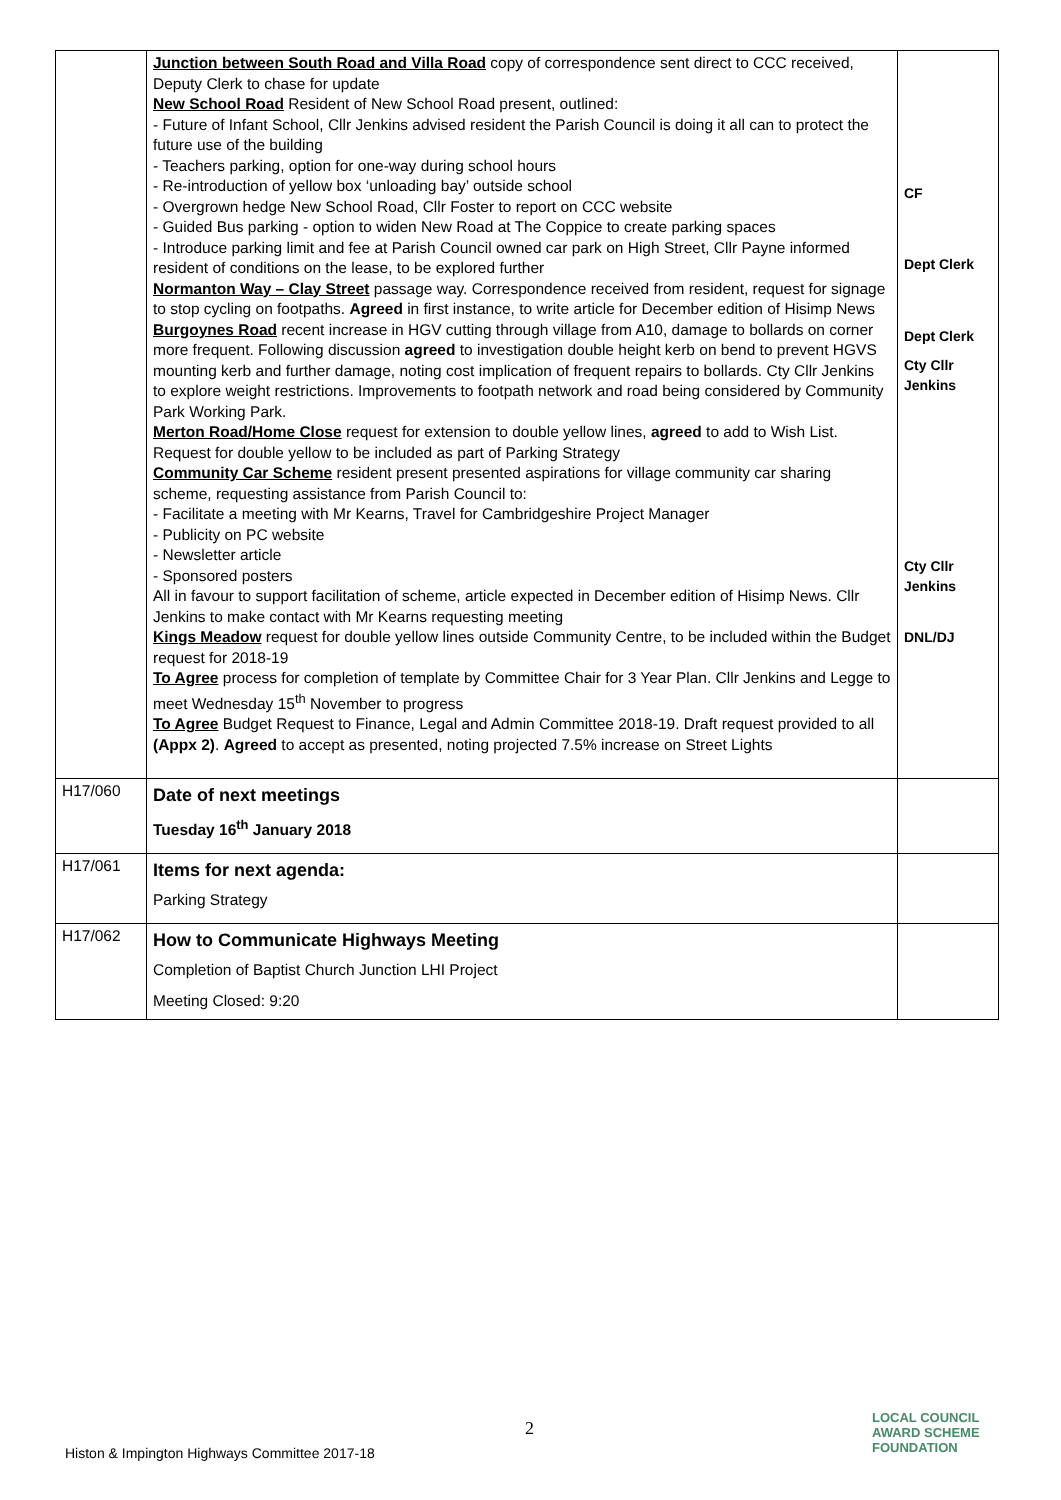| | Junction between South Road and Villa Road copy of correspondence sent direct to CCC received, Deputy Clerk to chase for update New School Road Resident of New School Road present, outlined: - Future of Infant School, Cllr Jenkins advised resident the Parish Council is doing it all can to protect the future use of the building - Teachers parking, option for one-way during school hours - Re-introduction of yellow box ‘unloading bay’ outside school - Overgrown hedge New School Road, Cllr Foster to report on CCC website - Guided Bus parking - option to widen New Road at The Coppice to create parking spaces - Introduce parking limit and fee at Parish Council owned car park on High Street, Cllr Payne informed resident of conditions on the lease, to be explored further Normanton Way – Clay Street passage way. Correspondence received from resident, request for signage to stop cycling on footpaths. Agreed in first instance, to write article for December edition of Hisimp News Burgoynes Road recent increase in HGV cutting through village from A10, damage to bollards on corner more frequent. Following discussion agreed to investigation double height kerb on bend to prevent HGVS mounting kerb and further damage, noting cost implication of frequent repairs to bollards. Cty Cllr Jenkins to explore weight restrictions. Improvements to footpath network and road being considered by Community Park Working Park. Merton Road/Home Close request for extension to double yellow lines, agreed to add to Wish List. Request for double yellow to be included as part of Parking Strategy Community Car Scheme resident present presented aspirations for village community car sharing scheme, requesting assistance from Parish Council to: - Facilitate a meeting with Mr Kearns, Travel for Cambridgeshire Project Manager - Publicity on PC website - Newsletter article - Sponsored posters All in favour to support facilitation of scheme, article expected in December edition of Hisimp News. Cllr Jenkins to make contact with Mr Kearns requesting meeting Kings Meadow request for double yellow lines outside Community Centre, to be included within the Budget request for 2018-19 To Agree process for completion of template by Committee Chair for 3 Year Plan. Cllr Jenkins and Legge to meet Wednesday 15<sup>th</sup> November to progress To Agree Budget Request to Finance, Legal and Admin Committee 2018-19. Draft request provided to all (Appx 2) . Agreed to accept as presented, noting projected 7.5% increase on Street Lights | CF Dept Clerk Dept Clerk Cty Cllr Jenkins Cty Cllr Jenkins DNL/DJ |
| H17/060 | Date of next meetings Tuesday 16<sup>th</sup> January 2018 | |
| H17/061 | Items for next agenda: Parking Strategy | |
| H17/062 | How to Communicate Highways Meeting Completion of Baptist Church Junction LHI Project Meeting Closed: 9:20 | |
2
Histon & Impington Highways Committee 2017-18
LOCAL COUNCIL
AWARD SCHEME
FOUNDATION